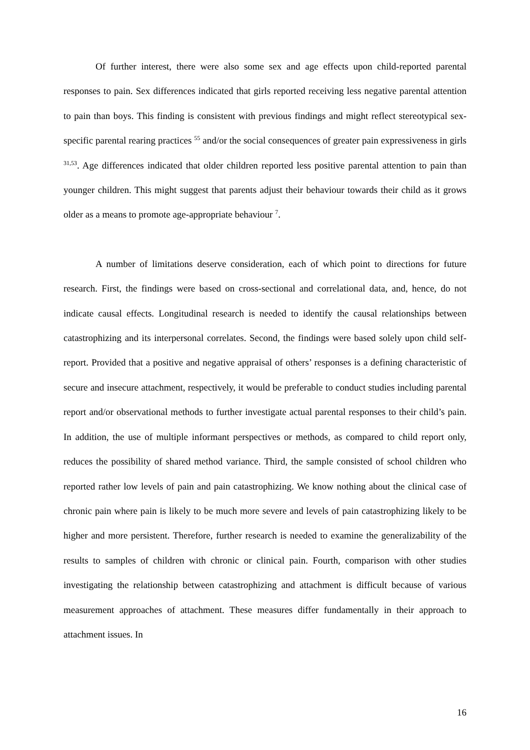Of further interest, there were also some sex and age effects upon child-reported parental responses to pain. Sex differences indicated that girls reported receiving less negative parental attention to pain than boys. This finding is consistent with previous findings and might reflect stereotypical sex-specific parental rearing practices <sup>55</sup> and/or the social consequences of greater pain expressiveness in girls <sup>31,53</sup>. Age differences indicated that older children reported less positive parental attention to pain than younger children. This might suggest that parents adjust their behaviour towards their child as it grows older as a means to promote age-appropriate behaviour <sup>7</sup>.
A number of limitations deserve consideration, each of which point to directions for future research. First, the findings were based on cross-sectional and correlational data, and, hence, do not indicate causal effects. Longitudinal research is needed to identify the causal relationships between catastrophizing and its interpersonal correlates. Second, the findings were based solely upon child self-report. Provided that a positive and negative appraisal of others’ responses is a defining characteristic of secure and insecure attachment, respectively, it would be preferable to conduct studies including parental report and/or observational methods to further investigate actual parental responses to their child’s pain. In addition, the use of multiple informant perspectives or methods, as compared to child report only, reduces the possibility of shared method variance. Third, the sample consisted of school children who reported rather low levels of pain and pain catastrophizing. We know nothing about the clinical case of chronic pain where pain is likely to be much more severe and levels of pain catastrophizing likely to be higher and more persistent. Therefore, further research is needed to examine the generalizability of the results to samples of children with chronic or clinical pain. Fourth, comparison with other studies investigating the relationship between catastrophizing and attachment is difficult because of various measurement approaches of attachment. These measures differ fundamentally in their approach to attachment issues. In
16